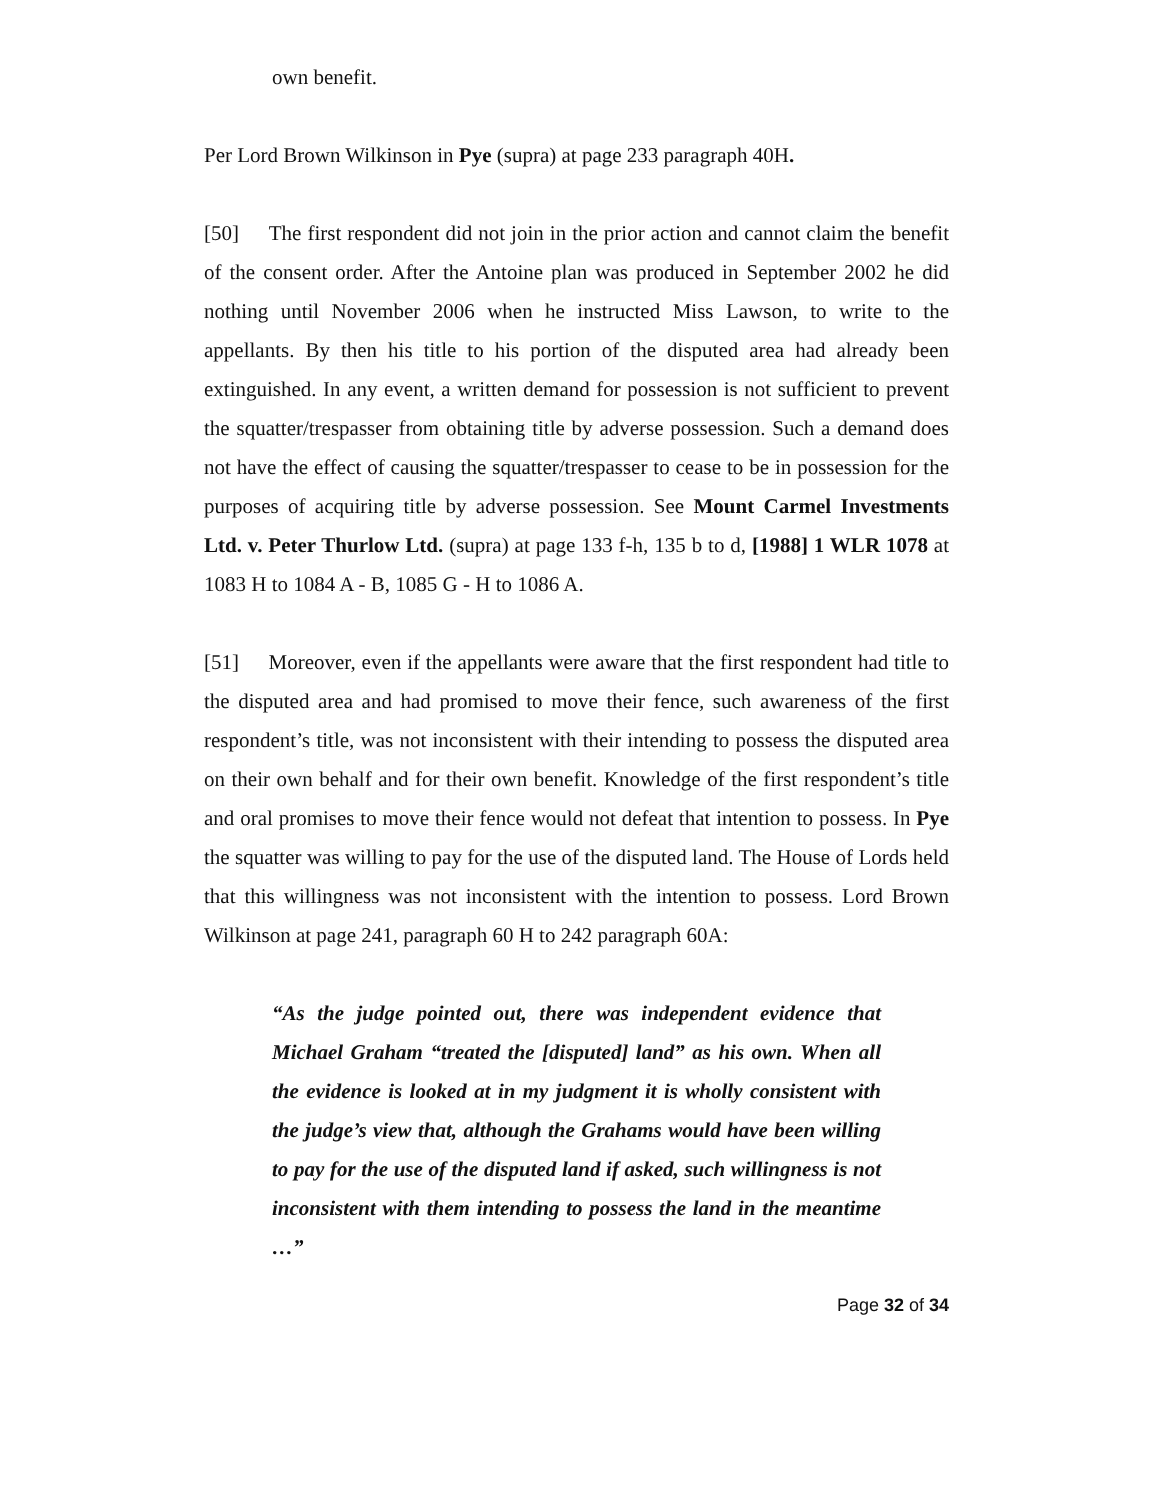own benefit.
Per Lord Brown Wilkinson in Pye (supra) at page 233 paragraph 40H.
[50] The first respondent did not join in the prior action and cannot claim the benefit of the consent order. After the Antoine plan was produced in September 2002 he did nothing until November 2006 when he instructed Miss Lawson, to write to the appellants. By then his title to his portion of the disputed area had already been extinguished. In any event, a written demand for possession is not sufficient to prevent the squatter/trespasser from obtaining title by adverse possession. Such a demand does not have the effect of causing the squatter/trespasser to cease to be in possession for the purposes of acquiring title by adverse possession. See Mount Carmel Investments Ltd. v. Peter Thurlow Ltd. (supra) at page 133 f-h, 135 b to d, [1988] 1 WLR 1078 at 1083 H to 1084 A - B, 1085 G - H to 1086 A.
[51] Moreover, even if the appellants were aware that the first respondent had title to the disputed area and had promised to move their fence, such awareness of the first respondent’s title, was not inconsistent with their intending to possess the disputed area on their own behalf and for their own benefit. Knowledge of the first respondent’s title and oral promises to move their fence would not defeat that intention to possess. In Pye the squatter was willing to pay for the use of the disputed land. The House of Lords held that this willingness was not inconsistent with the intention to possess. Lord Brown Wilkinson at page 241, paragraph 60 H to 242 paragraph 60A:
“As the judge pointed out, there was independent evidence that Michael Graham “treated the [disputed] land” as his own. When all the evidence is looked at in my judgment it is wholly consistent with the judge’s view that, although the Grahams would have been willing to pay for the use of the disputed land if asked, such willingness is not inconsistent with them intending to possess the land in the meantime …”
Page 32 of 34